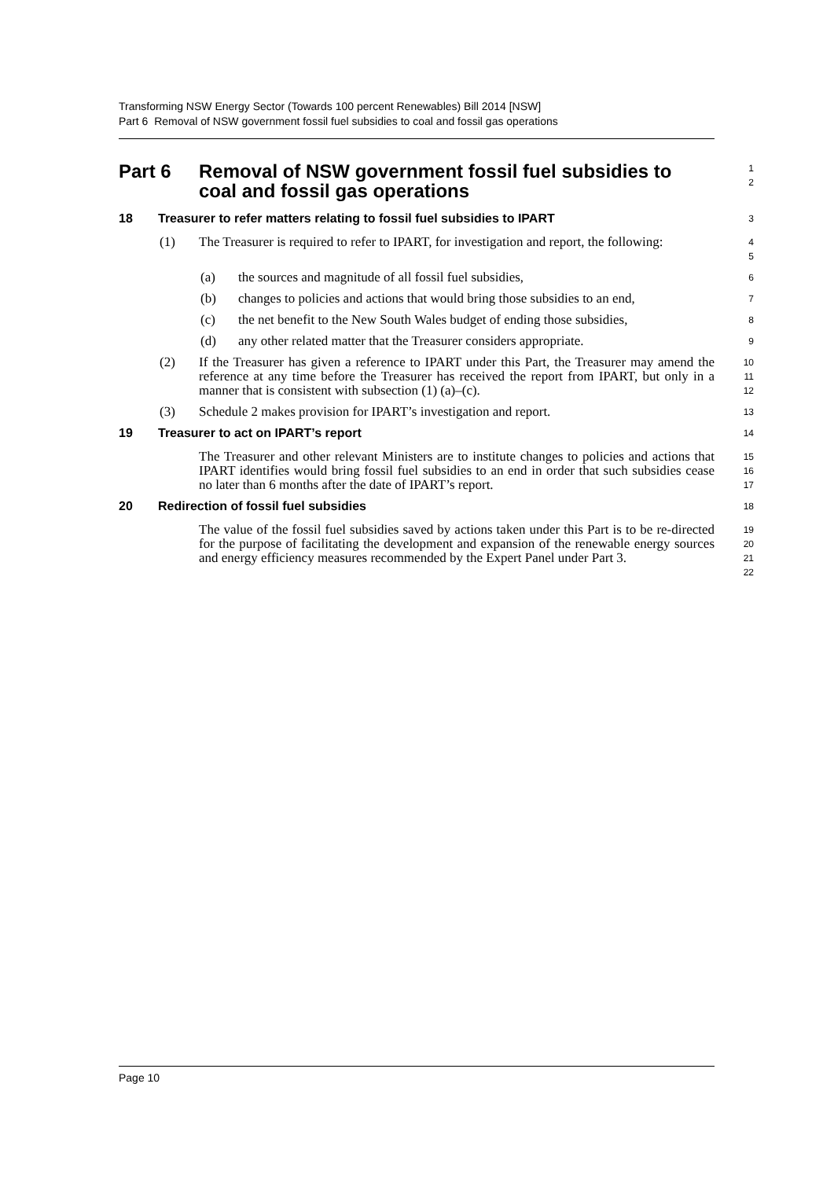Transforming NSW Energy Sector (Towards 100 percent Renewables) Bill 2014 [NSW]
Part 6 Removal of NSW government fossil fuel subsidies to coal and fossil gas operations
Part 6 Removal of NSW government fossil fuel subsidies to coal and fossil gas operations 1
2
18 Treasurer to refer matters relating to fossil fuel subsidies to IPART 3
(1) The Treasurer is required to refer to IPART, for investigation and report, the following: 4
5
(a) the sources and magnitude of all fossil fuel subsidies, 6
(b) changes to policies and actions that would bring those subsidies to an end, 7
(c) the net benefit to the New South Wales budget of ending those subsidies, 8
(d) any other related matter that the Treasurer considers appropriate. 9
(2) If the Treasurer has given a reference to IPART under this Part, the Treasurer may amend the reference at any time before the Treasurer has received the report from IPART, but only in a manner that is consistent with subsection (1) (a)–(c). 10
11
12
(3) Schedule 2 makes provision for IPART’s investigation and report. 13
19 Treasurer to act on IPART’s report 14
The Treasurer and other relevant Ministers are to institute changes to policies and actions that IPART identifies would bring fossil fuel subsidies to an end in order that such subsidies cease no later than 6 months after the date of IPART’s report. 15
16
17
20 Redirection of fossil fuel subsidies 18
The value of the fossil fuel subsidies saved by actions taken under this Part is to be re-directed for the purpose of facilitating the development and expansion of the renewable energy sources and energy efficiency measures recommended by the Expert Panel under Part 3. 19
20
21
22
Page 10